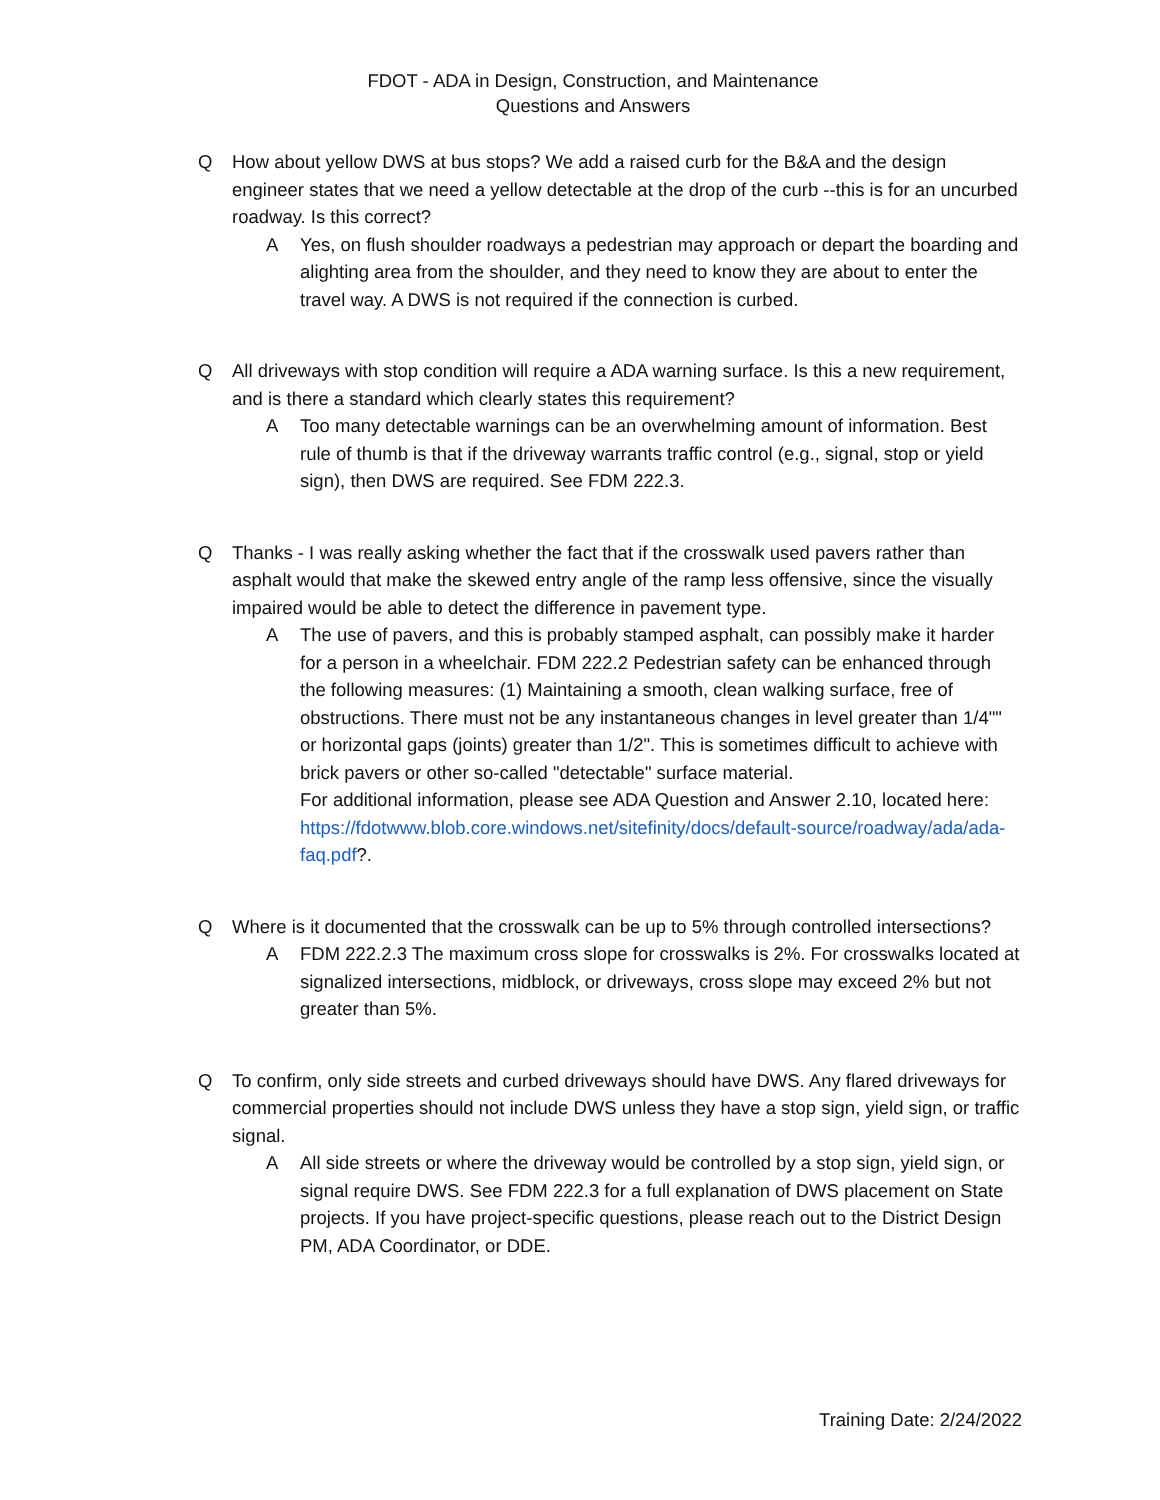FDOT - ADA in Design, Construction, and Maintenance
Questions and Answers
Q How about yellow DWS at bus stops? We add a raised curb for the B&A and the design engineer states that we need a yellow detectable at the drop of the curb --this is for an uncurbed roadway. Is this correct?
A Yes, on flush shoulder roadways a pedestrian may approach or depart the boarding and alighting area from the shoulder, and they need to know they are about to enter the travel way. A DWS is not required if the connection is curbed.
Q All driveways with stop condition will require a ADA warning surface. Is this a new requirement, and is there a standard which clearly states this requirement?
A Too many detectable warnings can be an overwhelming amount of information. Best rule of thumb is that if the driveway warrants traffic control (e.g., signal, stop or yield sign), then DWS are required. See FDM 222.3.
Q Thanks - I was really asking whether the fact that if the crosswalk used pavers rather than asphalt would that make the skewed entry angle of the ramp less offensive, since the visually impaired would be able to detect the difference in pavement type.
A The use of pavers, and this is probably stamped asphalt, can possibly make it harder for a person in a wheelchair. FDM 222.2 Pedestrian safety can be enhanced through the following measures: (1) Maintaining a smooth, clean walking surface, free of obstructions. There must not be any instantaneous changes in level greater than 1/4"" or horizontal gaps (joints) greater than 1/2". This is sometimes difficult to achieve with brick pavers or other so-called "detectable" surface material.
For additional information, please see ADA Question and Answer 2.10, located here: https://fdotwww.blob.core.windows.net/sitefinity/docs/default-source/roadway/ada/ada-faq.pdf?.
Q Where is it documented that the crosswalk can be up to 5% through controlled intersections?
A FDM 222.2.3 The maximum cross slope for crosswalks is 2%. For crosswalks located at signalized intersections, midblock, or driveways, cross slope may exceed 2% but not greater than 5%.
Q To confirm, only side streets and curbed driveways should have DWS. Any flared driveways for commercial properties should not include DWS unless they have a stop sign, yield sign, or traffic signal.
A All side streets or where the driveway would be controlled by a stop sign, yield sign, or signal require DWS. See FDM 222.3 for a full explanation of DWS placement on State projects. If you have project-specific questions, please reach out to the District Design PM, ADA Coordinator, or DDE.
Training Date: 2/24/2022